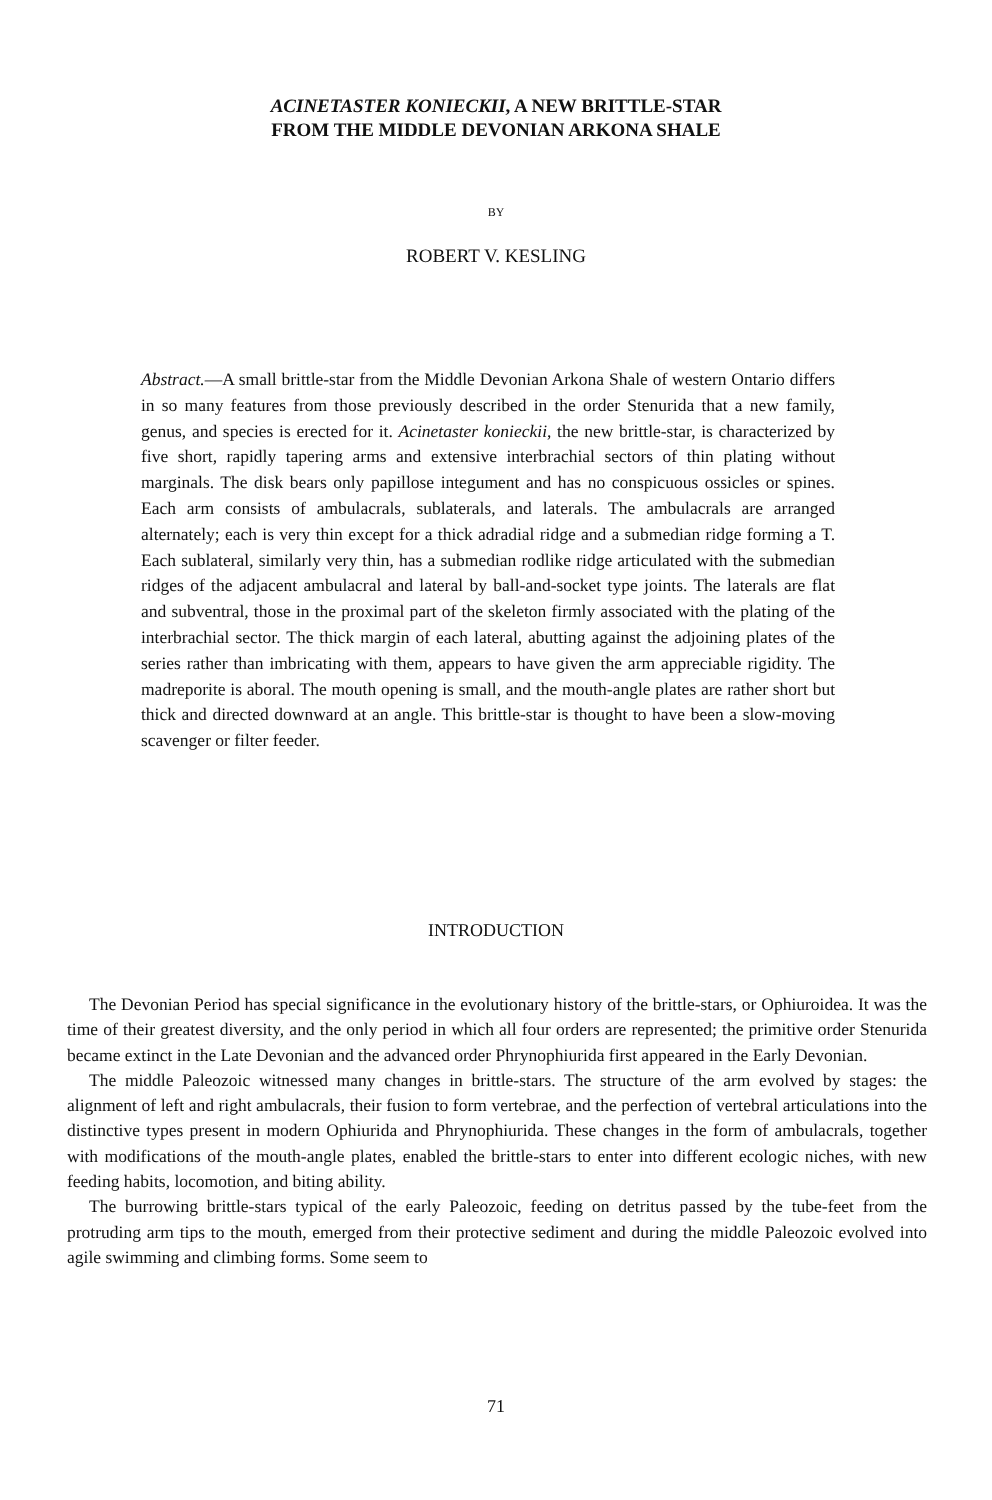ACINETASTER KONIECKII, A NEW BRITTLE-STAR
FROM THE MIDDLE DEVONIAN ARKONA SHALE
BY
ROBERT V. KESLING
Abstract.—A small brittle-star from the Middle Devonian Arkona Shale of western Ontario differs in so many features from those previously described in the order Stenurida that a new family, genus, and species is erected for it. Acinetaster konieckii, the new brittle-star, is characterized by five short, rapidly tapering arms and extensive interbrachial sectors of thin plating without marginals. The disk bears only papillose integument and has no conspicuous ossicles or spines. Each arm consists of ambulacrals, sublaterals, and laterals. The ambulacrals are arranged alternately; each is very thin except for a thick adradial ridge and a submedian ridge forming a T. Each sublateral, similarly very thin, has a submedian rodlike ridge articulated with the submedian ridges of the adjacent ambulacral and lateral by ball-and-socket type joints. The laterals are flat and subventral, those in the proximal part of the skeleton firmly associated with the plating of the interbrachial sector. The thick margin of each lateral, abutting against the adjoining plates of the series rather than imbricating with them, appears to have given the arm appreciable rigidity. The madreporite is aboral. The mouth opening is small, and the mouth-angle plates are rather short but thick and directed downward at an angle. This brittle-star is thought to have been a slow-moving scavenger or filter feeder.
INTRODUCTION
The Devonian Period has special significance in the evolutionary history of the brittle-stars, or Ophiuroidea. It was the time of their greatest diversity, and the only period in which all four orders are represented; the primitive order Stenurida became extinct in the Late Devonian and the advanced order Phrynophiurida first appeared in the Early Devonian.
The middle Paleozoic witnessed many changes in brittle-stars. The structure of the arm evolved by stages: the alignment of left and right ambulacrals, their fusion to form vertebrae, and the perfection of vertebral articulations into the distinctive types present in modern Ophiurida and Phrynophiurida. These changes in the form of ambulacrals, together with modifications of the mouth-angle plates, enabled the brittle-stars to enter into different ecologic niches, with new feeding habits, locomotion, and biting ability.
The burrowing brittle-stars typical of the early Paleozoic, feeding on detritus passed by the tube-feet from the protruding arm tips to the mouth, emerged from their protective sediment and during the middle Paleozoic evolved into agile swimming and climbing forms. Some seem to
71